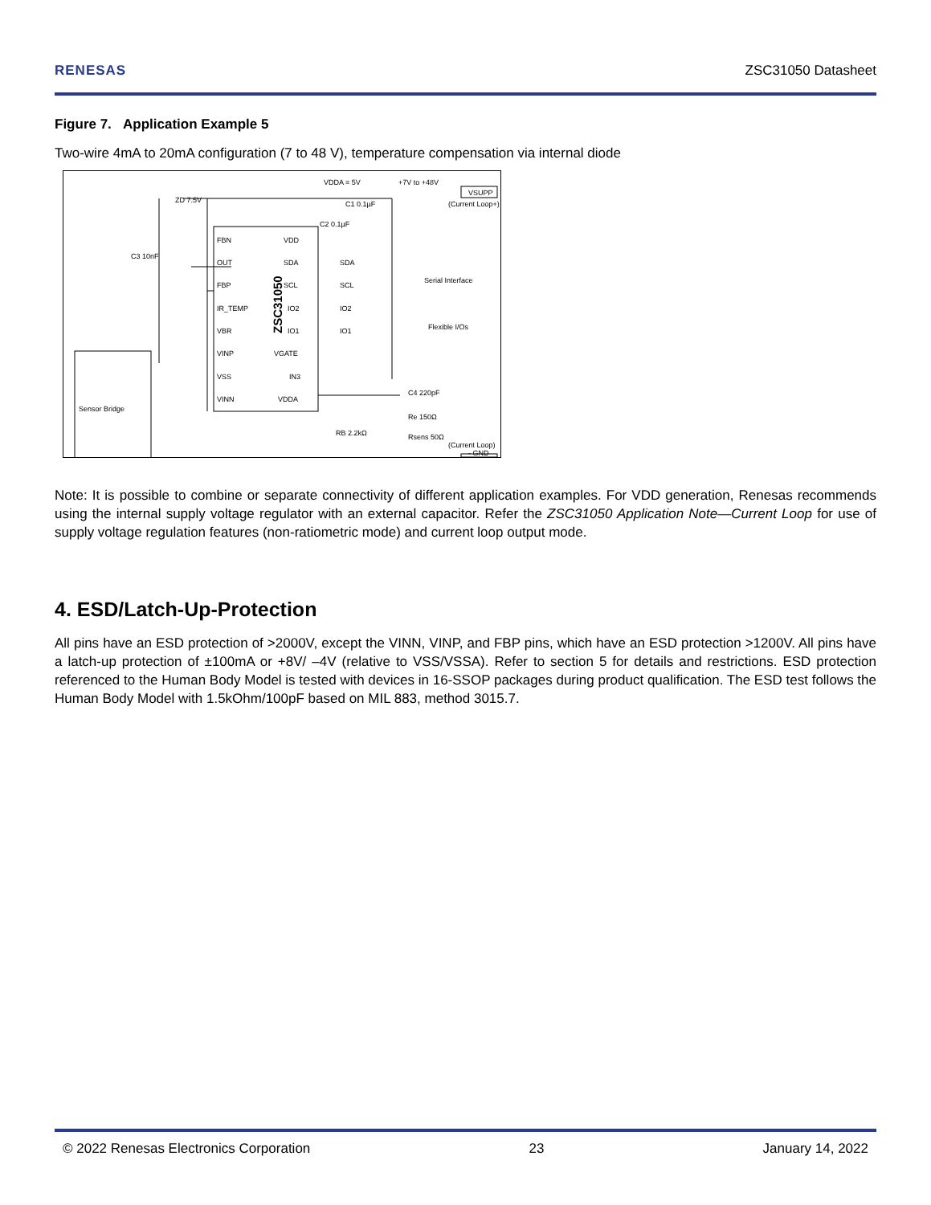RENESAS ZSC31050 Datasheet
Figure 7. Application Example 5
Two-wire 4mA to 20mA configuration (7 to 48 V), temperature compensation via internal diode
ZSC31050
FBN
OUT
FBP
IR_TEMP
VBR
VINP
VSS
VINN
VDD
SDA
SCL
IO2
IO1
VGATE
IN3
VDDA
SDA
SCL
IO2
IO1
VDDA = 5V
+7V to +48V
VSUPP
(Current Loop+)
Serial Interface
Flexible I/Os
ZD 7.5V
C3 10nF
C1 0.1µF
C2 0.1µF
C4 220pF
Re 150Ω
RB 2.2kΩ
Rsens 50Ω
(Current Loop)
- GND
Sensor Bridge
Note: It is possible to combine or separate connectivity of different application examples. For VDD generation, Renesas recommends using the internal supply voltage regulator with an external capacitor. Refer the ZSC31050 Application Note—Current Loop for use of supply voltage regulation features (non-ratiometric mode) and current loop output mode.
4. ESD/Latch-Up-Protection
All pins have an ESD protection of >2000V, except the VINN, VINP, and FBP pins, which have an ESD protection >1200V. All pins have a latch-up protection of ±100mA or +8V/ –4V (relative to VSS/VSSA). Refer to section 5 for details and restrictions. ESD protection referenced to the Human Body Model is tested with devices in 16-SSOP packages during product qualification. The ESD test follows the Human Body Model with 1.5kOhm/100pF based on MIL 883, method 3015.7.
© 2022 Renesas Electronics Corporation 23 January 14, 2022